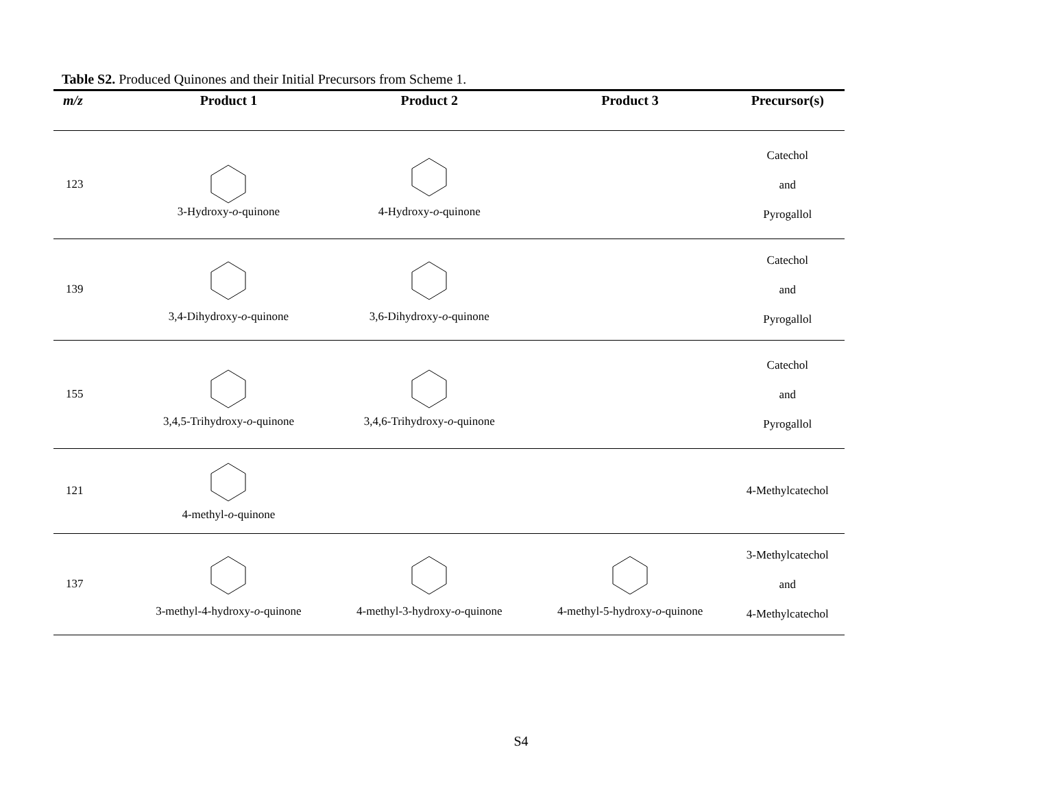Table S2. Produced Quinones and their Initial Precursors from Scheme 1.
| m/z | Product 1 | Product 2 | Product 3 | Precursor(s) |
| --- | --- | --- | --- | --- |
| 123 | 3-Hydroxy- o -quinone | 4-Hydroxy- o -quinone | | Catechol and Pyrogallol |
| 139 | 3,4-Dihydroxy- o -quinone | 3,6-Dihydroxy- o -quinone | | Catechol and Pyrogallol |
| 155 | 3,4,5-Trihydroxy- o -quinone | 3,4,6-Trihydroxy- o -quinone | | Catechol and Pyrogallol |
| 121 | 4-methyl- o -quinone | | | 4-Methylcatechol |
| 137 | 3-methyl-4-hydroxy- o -quinone | 4-methyl-3-hydroxy- o -quinone | 4-methyl-5-hydroxy- o -quinone | 3-Methylcatechol and 4-Methylcatechol |
S4